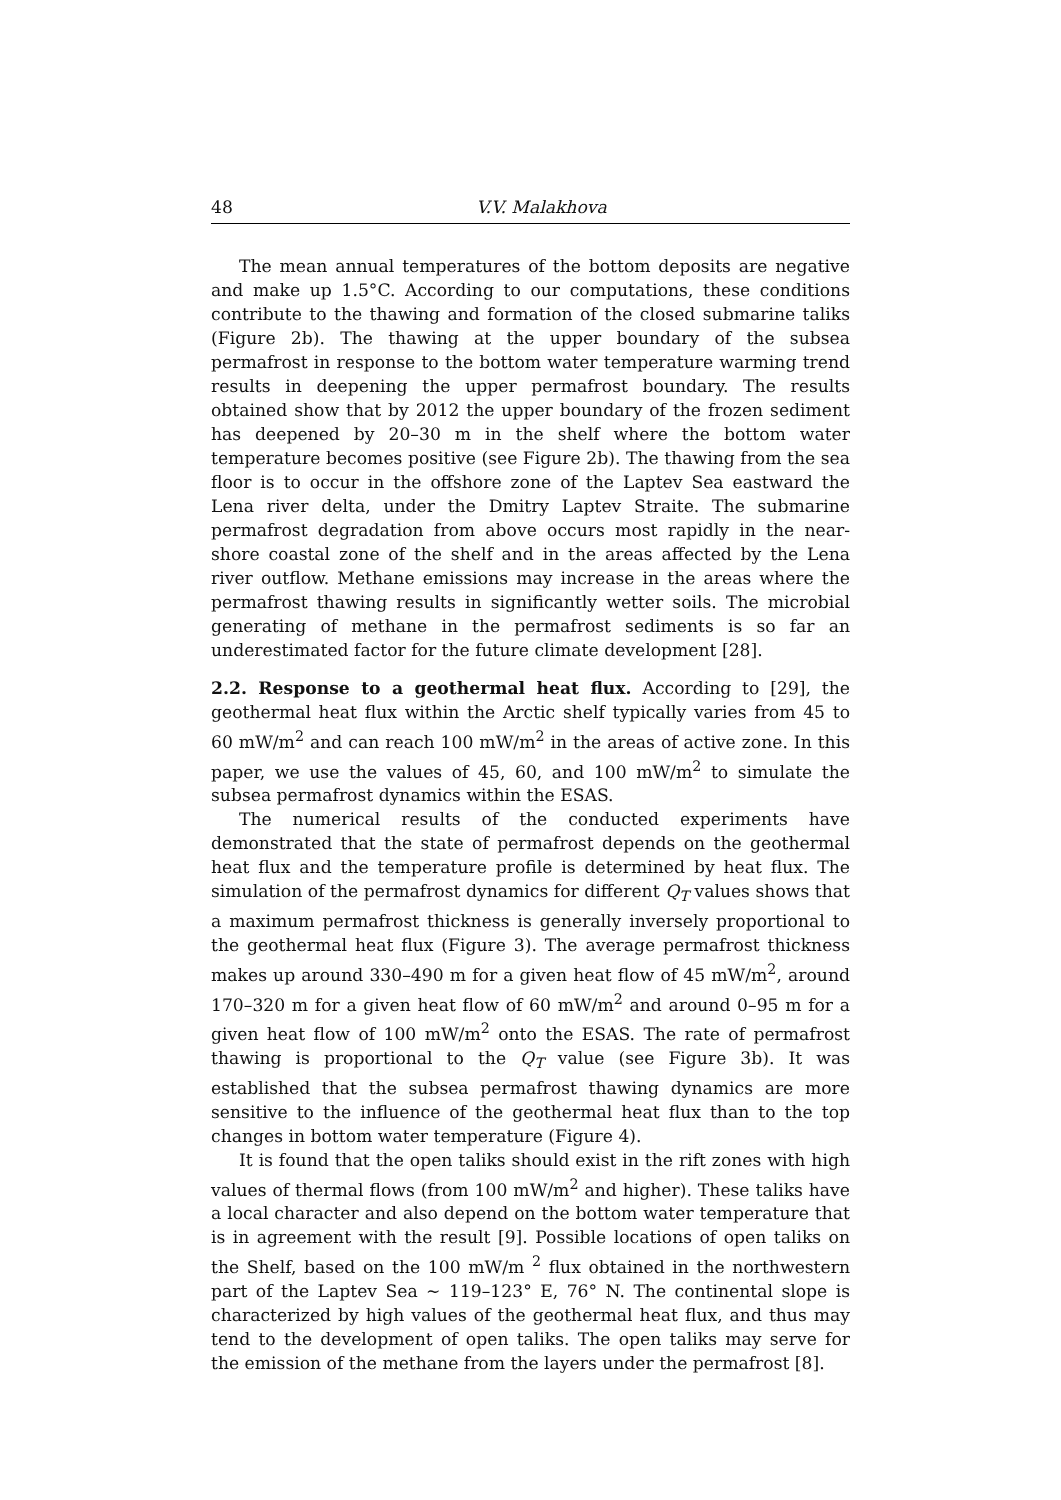48 V.V. Malakhova
The mean annual temperatures of the bottom deposits are negative and make up 1.5°C. According to our computations, these conditions contribute to the thawing and formation of the closed submarine taliks (Figure 2b). The thawing at the upper boundary of the subsea permafrost in response to the bottom water temperature warming trend results in deepening the upper permafrost boundary. The results obtained show that by 2012 the upper boundary of the frozen sediment has deepened by 20–30 m in the shelf where the bottom water temperature becomes positive (see Figure 2b). The thawing from the sea floor is to occur in the offshore zone of the Laptev Sea eastward the Lena river delta, under the Dmitry Laptev Straite. The submarine permafrost degradation from above occurs most rapidly in the near-shore coastal zone of the shelf and in the areas affected by the Lena river outflow. Methane emissions may increase in the areas where the permafrost thawing results in significantly wetter soils. The microbial generating of methane in the permafrost sediments is so far an underestimated factor for the future climate development [28].
2.2. Response to a geothermal heat flux. According to [29], the geothermal heat flux within the Arctic shelf typically varies from 45 to 60 mW/m<sup>2</sup> and can reach 100 mW/m<sup>2</sup> in the areas of active zone. In this paper, we use the values of 45, 60, and 100 mW/m<sup>2</sup> to simulate the subsea permafrost dynamics within the ESAS.
The numerical results of the conducted experiments have demonstrated that the state of permafrost depends on the geothermal heat flux and the temperature profile is determined by heat flux. The simulation of the permafrost dynamics for different Q<sub>T</sub> values shows that a maximum permafrost thickness is generally inversely proportional to the geothermal heat flux (Figure 3). The average permafrost thickness makes up around 330–490 m for a given heat flow of 45 mW/m<sup>2</sup>, around 170–320 m for a given heat flow of 60 mW/m<sup>2</sup> and around 0–95 m for a given heat flow of 100 mW/m<sup>2</sup> onto the ESAS. The rate of permafrost thawing is proportional to the Q<sub>T</sub> value (see Figure 3b). It was established that the subsea permafrost thawing dynamics are more sensitive to the influence of the geothermal heat flux than to the top changes in bottom water temperature (Figure 4).
It is found that the open taliks should exist in the rift zones with high values of thermal flows (from 100 mW/m<sup>2</sup> and higher). These taliks have a local character and also depend on the bottom water temperature that is in agreement with the result [9]. Possible locations of open taliks on the Shelf, based on the 100 mW/m <sup>2</sup> flux obtained in the northwestern part of the Laptev Sea ∼ 119–123° E, 76° N. The continental slope is characterized by high values of the geothermal heat flux, and thus may tend to the development of open taliks. The open taliks may serve for the emission of the methane from the layers under the permafrost [8].